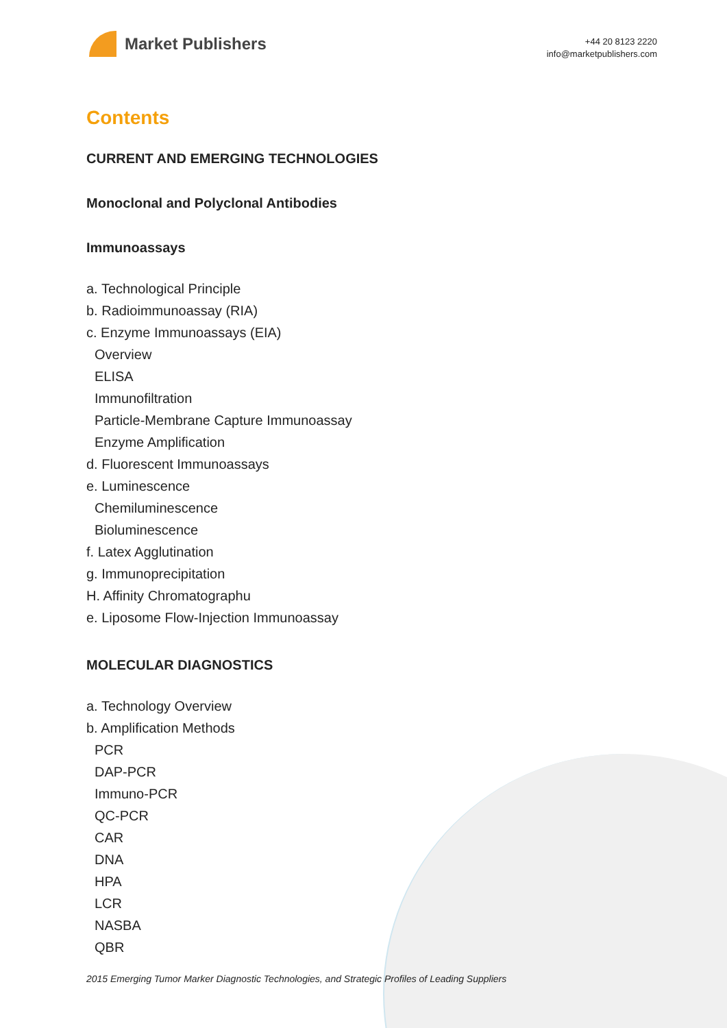Market Publishers
+44 20 8123 2220
info@marketpublishers.com
Contents
CURRENT AND EMERGING TECHNOLOGIES
Monoclonal and Polyclonal Antibodies
Immunoassays
a. Technological Principle
b. Radioimmunoassay (RIA)
c. Enzyme Immunoassays (EIA)
Overview
ELISA
Immunofiltration
Particle-Membrane Capture Immunoassay
Enzyme Amplification
d. Fluorescent Immunoassays
e. Luminescence
Chemiluminescence
Bioluminescence
f. Latex Agglutination
g. Immunoprecipitation
H. Affinity Chromatographu
e. Liposome Flow-Injection Immunoassay
MOLECULAR DIAGNOSTICS
a. Technology Overview
b. Amplification Methods
PCR
DAP-PCR
Immuno-PCR
QC-PCR
CAR
DNA
HPA
LCR
NASBA
QBR
2015 Emerging Tumor Marker Diagnostic Technologies, and Strategic Profiles of Leading Suppliers